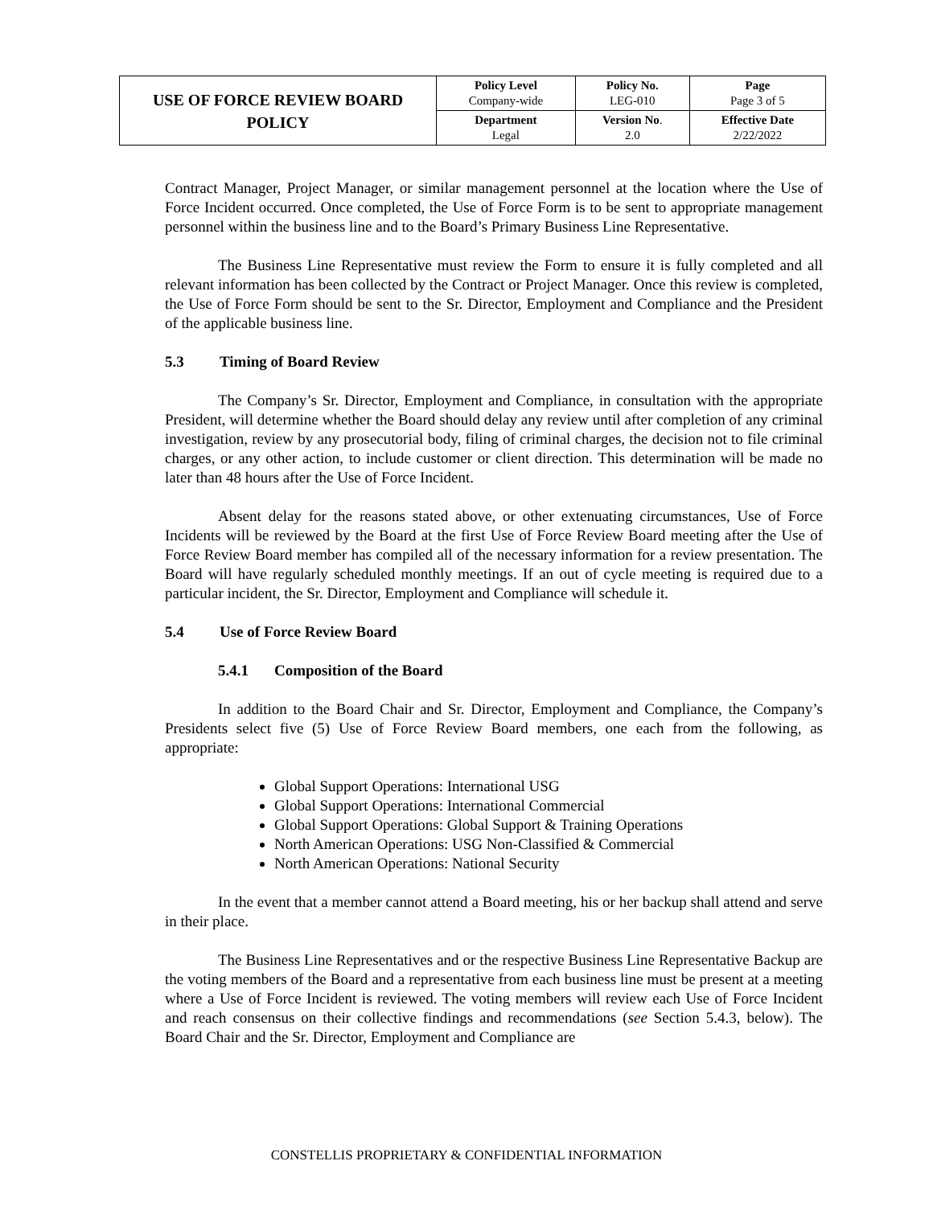| USE OF FORCE REVIEW BOARD POLICY | Policy Level Company-wide | Policy No. LEG-010 | Page Page 3 of 5 |
| | Department Legal | Version No . 2.0 | Effective Date 2/22/2022 |
Contract Manager, Project Manager, or similar management personnel at the location where the Use of Force Incident occurred. Once completed, the Use of Force Form is to be sent to appropriate management personnel within the business line and to the Board’s Primary Business Line Representative.
The Business Line Representative must review the Form to ensure it is fully completed and all relevant information has been collected by the Contract or Project Manager. Once this review is completed, the Use of Force Form should be sent to the Sr. Director, Employment and Compliance and the President of the applicable business line.
5.3 Timing of Board Review
The Company’s Sr. Director, Employment and Compliance, in consultation with the appropriate President, will determine whether the Board should delay any review until after completion of any criminal investigation, review by any prosecutorial body, filing of criminal charges, the decision not to file criminal charges, or any other action, to include customer or client direction. This determination will be made no later than 48 hours after the Use of Force Incident.
Absent delay for the reasons stated above, or other extenuating circumstances, Use of Force Incidents will be reviewed by the Board at the first Use of Force Review Board meeting after the Use of Force Review Board member has compiled all of the necessary information for a review presentation. The Board will have regularly scheduled monthly meetings. If an out of cycle meeting is required due to a particular incident, the Sr. Director, Employment and Compliance will schedule it.
5.4 Use of Force Review Board
5.4.1 Composition of the Board
In addition to the Board Chair and Sr. Director, Employment and Compliance, the Company’s Presidents select five (5) Use of Force Review Board members, one each from the following, as appropriate:
Global Support Operations: International USG
Global Support Operations: International Commercial
Global Support Operations: Global Support & Training Operations
North American Operations: USG Non-Classified & Commercial
North American Operations: National Security
In the event that a member cannot attend a Board meeting, his or her backup shall attend and serve in their place.
The Business Line Representatives and or the respective Business Line Representative Backup are the voting members of the Board and a representative from each business line must be present at a meeting where a Use of Force Incident is reviewed. The voting members will review each Use of Force Incident and reach consensus on their collective findings and recommendations (see Section 5.4.3, below). The Board Chair and the Sr. Director, Employment and Compliance are
CONSTELLIS PROPRIETARY & CONFIDENTIAL INFORMATION